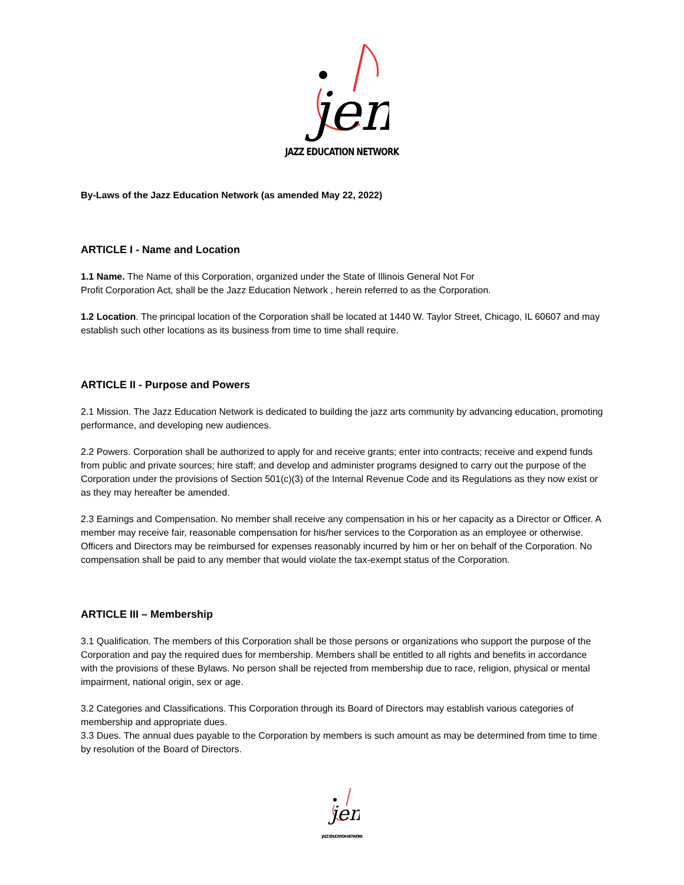jen
JAZZ EDUCATION NETWORK
By-Laws of the Jazz Education Network (as amended May 22, 2022)
ARTICLE I - Name and Location
1.1 Name. The Name of this Corporation, organized under the State of Illinois General Not For
Profit Corporation Act, shall be the Jazz Education Network , herein referred to as the Corporation.
1.2 Location. The principal location of the Corporation shall be located at 1440 W. Taylor Street, Chicago, IL 60607 and may establish such other locations as its business from time to time shall require.
ARTICLE II - Purpose and Powers
2.1 Mission. The Jazz Education Network is dedicated to building the jazz arts community by advancing education, promoting performance, and developing new audiences.
2.2 Powers. Corporation shall be authorized to apply for and receive grants; enter into contracts; receive and expend funds from public and private sources; hire staff; and develop and administer programs designed to carry out the purpose of the Corporation under the provisions of Section 501(c)(3) of the Internal Revenue Code and its Regulations as they now exist or as they may hereafter be amended.
2.3 Earnings and Compensation. No member shall receive any compensation in his or her capacity as a Director or Officer. A member may receive fair, reasonable compensation for his/her services to the Corporation as an employee or otherwise. Officers and Directors may be reimbursed for expenses reasonably incurred by him or her on behalf of the Corporation. No compensation shall be paid to any member that would violate the tax-exempt status of the Corporation.
ARTICLE III – Membership
3.1 Qualification. The members of this Corporation shall be those persons or organizations who support the purpose of the Corporation and pay the required dues for membership. Members shall be entitled to all rights and benefits in accordance with the provisions of these Bylaws. No person shall be rejected from membership due to race, religion, physical or mental impairment, national origin, sex or age.
3.2 Categories and Classifications. This Corporation through its Board of Directors may establish various categories of membership and appropriate dues.
3.3 Dues. The annual dues payable to the Corporation by members is such amount as may be determined from time to time by resolution of the Board of Directors.
jen
JAZZ EDUCATION NETWORK